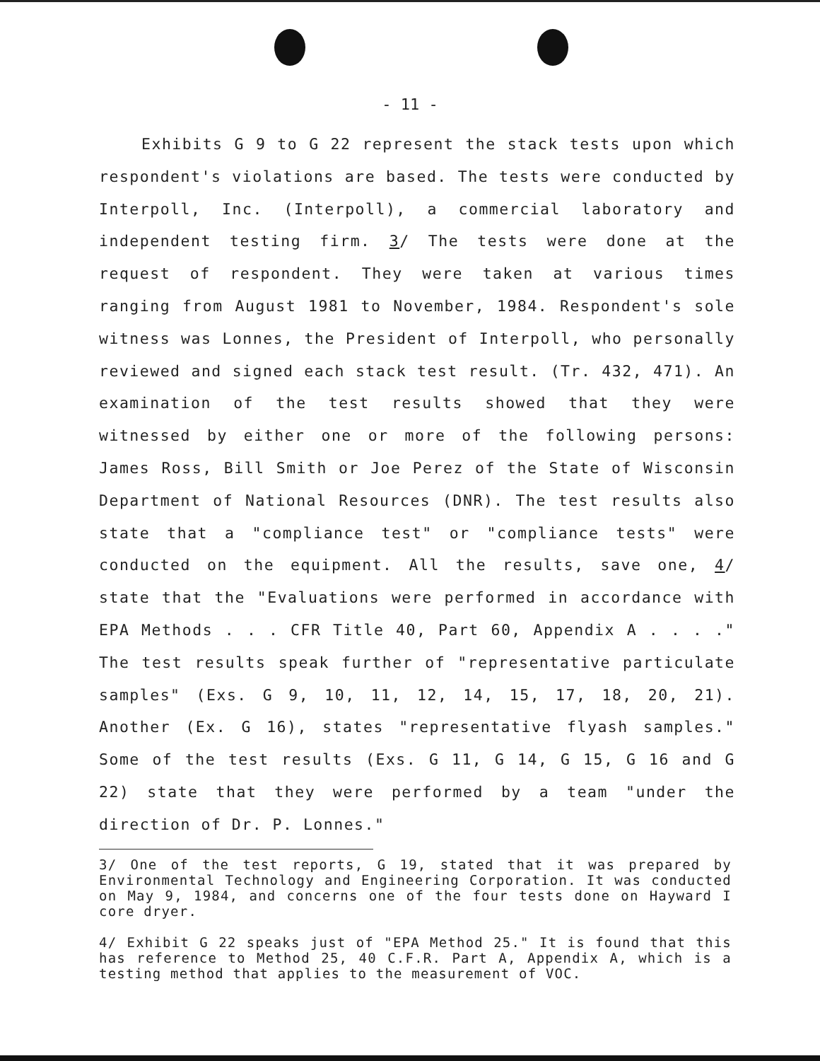- 11 -
Exhibits G 9 to G 22 represent the stack tests upon which respondent's violations are based. The tests were conducted by Interpoll, Inc. (Interpoll), a commercial laboratory and independent testing firm. 3/ The tests were done at the request of respondent. They were taken at various times ranging from August 1981 to November, 1984. Respondent's sole witness was Lonnes, the President of Interpoll, who personally reviewed and signed each stack test result. (Tr. 432, 471). An examination of the test results showed that they were witnessed by either one or more of the following persons: James Ross, Bill Smith or Joe Perez of the State of Wisconsin Department of National Resources (DNR). The test results also state that a "compliance test" or "compliance tests" were conducted on the equipment. All the results, save one, 4/ state that the "Evaluations were performed in accordance with EPA Methods . . . CFR Title 40, Part 60, Appendix A . . . ." The test results speak further of "representative particulate samples" (Exs. G 9, 10, 11, 12, 14, 15, 17, 18, 20, 21). Another (Ex. G 16), states "representative flyash samples." Some of the test results (Exs. G 11, G 14, G 15, G 16 and G 22) state that they were performed by a team "under the direction of Dr. P. Lonnes."
3/ One of the test reports, G 19, stated that it was prepared by Environmental Technology and Engineering Corporation. It was conducted on May 9, 1984, and concerns one of the four tests done on Hayward I core dryer.
4/ Exhibit G 22 speaks just of "EPA Method 25." It is found that this has reference to Method 25, 40 C.F.R. Part A, Appendix A, which is a testing method that applies to the measurement of VOC.